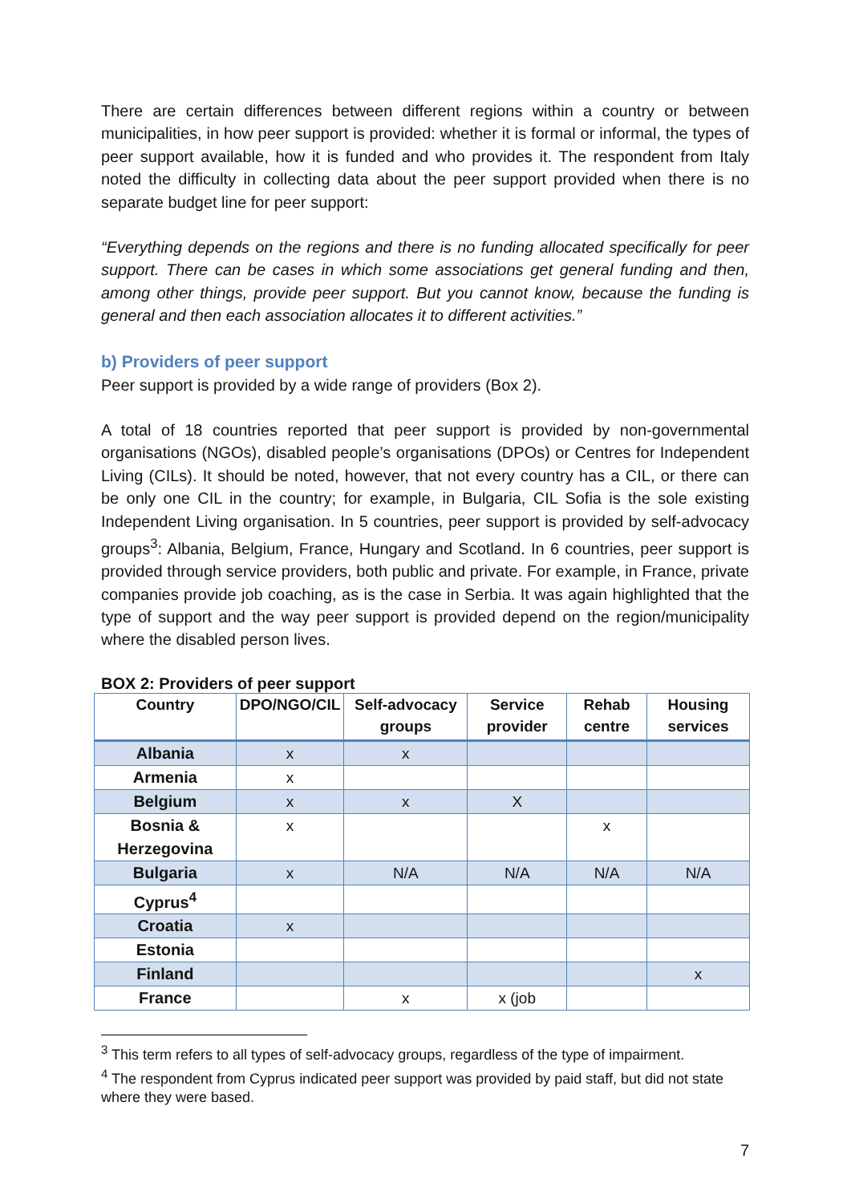There are certain differences between different regions within a country or between municipalities, in how peer support is provided: whether it is formal or informal, the types of peer support available, how it is funded and who provides it. The respondent from Italy noted the difficulty in collecting data about the peer support provided when there is no separate budget line for peer support:
“Everything depends on the regions and there is no funding allocated specifically for peer support. There can be cases in which some associations get general funding and then, among other things, provide peer support. But you cannot know, because the funding is general and then each association allocates it to different activities.”
b) Providers of peer support
Peer support is provided by a wide range of providers (Box 2).
A total of 18 countries reported that peer support is provided by non-governmental organisations (NGOs), disabled people’s organisations (DPOs) or Centres for Independent Living (CILs). It should be noted, however, that not every country has a CIL, or there can be only one CIL in the country; for example, in Bulgaria, CIL Sofia is the sole existing Independent Living organisation. In 5 countries, peer support is provided by self-advocacy groups<sup>3</sup>: Albania, Belgium, France, Hungary and Scotland. In 6 countries, peer support is provided through service providers, both public and private. For example, in France, private companies provide job coaching, as is the case in Serbia. It was again highlighted that the type of support and the way peer support is provided depend on the region/municipality where the disabled person lives.
BOX 2: Providers of peer support
| Country | DPO/NGO/CIL | Self-advocacy groups | Service provider | Rehab centre | Housing services |
| --- | --- | --- | --- | --- | --- |
| Albania | x | x | | | |
| Armenia | x | | | | |
| Belgium | x | x | X | | |
| Bosnia & Herzegovina | x | | | x | |
| Bulgaria | x | N/A | N/A | N/A | N/A |
| Cyprus<sup>4</sup> | | | | | |
| Croatia | x | | | | |
| Estonia | | | | | |
| Finland | | | | | x |
| France | | x | x (job | | |
<sup>3</sup> This term refers to all types of self-advocacy groups, regardless of the type of impairment.
<sup>4</sup> The respondent from Cyprus indicated peer support was provided by paid staff, but did not state where they were based.
7